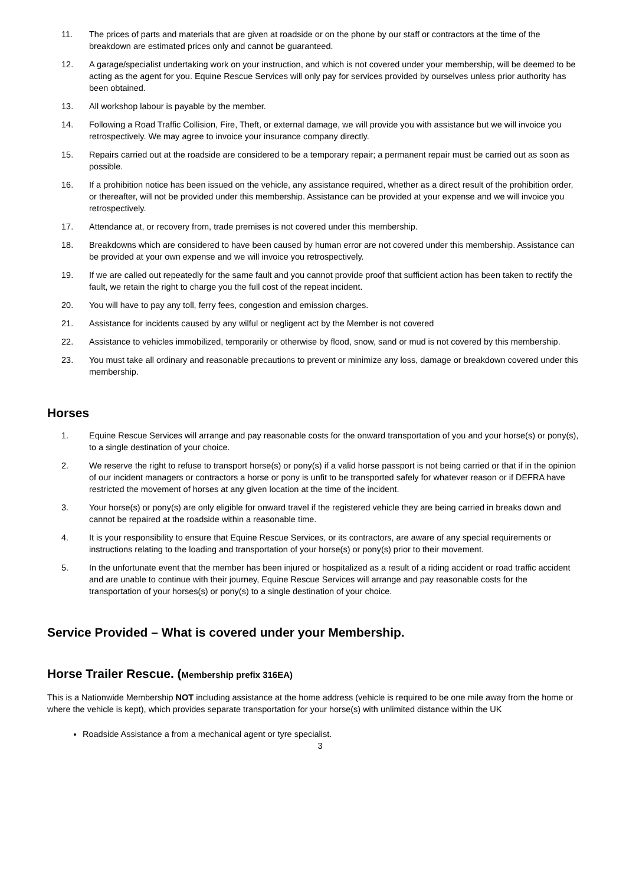11. The prices of parts and materials that are given at roadside or on the phone by our staff or contractors at the time of the breakdown are estimated prices only and cannot be guaranteed.
12. A garage/specialist undertaking work on your instruction, and which is not covered under your membership, will be deemed to be acting as the agent for you. Equine Rescue Services will only pay for services provided by ourselves unless prior authority has been obtained.
13. All workshop labour is payable by the member.
14. Following a Road Traffic Collision, Fire, Theft, or external damage, we will provide you with assistance but we will invoice you retrospectively. We may agree to invoice your insurance company directly.
15. Repairs carried out at the roadside are considered to be a temporary repair; a permanent repair must be carried out as soon as possible.
16. If a prohibition notice has been issued on the vehicle, any assistance required, whether as a direct result of the prohibition order, or thereafter, will not be provided under this membership. Assistance can be provided at your expense and we will invoice you retrospectively.
17. Attendance at, or recovery from, trade premises is not covered under this membership.
18. Breakdowns which are considered to have been caused by human error are not covered under this membership. Assistance can be provided at your own expense and we will invoice you retrospectively.
19. If we are called out repeatedly for the same fault and you cannot provide proof that sufficient action has been taken to rectify the fault, we retain the right to charge you the full cost of the repeat incident.
20. You will have to pay any toll, ferry fees, congestion and emission charges.
21. Assistance for incidents caused by any wilful or negligent act by the Member is not covered
22. Assistance to vehicles immobilized, temporarily or otherwise by flood, snow, sand or mud is not covered by this membership.
23. You must take all ordinary and reasonable precautions to prevent or minimize any loss, damage or breakdown covered under this membership.
Horses
1. Equine Rescue Services will arrange and pay reasonable costs for the onward transportation of you and your horse(s) or pony(s), to a single destination of your choice.
2. We reserve the right to refuse to transport horse(s) or pony(s) if a valid horse passport is not being carried or that if in the opinion of our incident managers or contractors a horse or pony is unfit to be transported safely for whatever reason or if DEFRA have restricted the movement of horses at any given location at the time of the incident.
3. Your horse(s) or pony(s) are only eligible for onward travel if the registered vehicle they are being carried in breaks down and cannot be repaired at the roadside within a reasonable time.
4. It is your responsibility to ensure that Equine Rescue Services, or its contractors, are aware of any special requirements or instructions relating to the loading and transportation of your horse(s) or pony(s) prior to their movement.
5. In the unfortunate event that the member has been injured or hospitalized as a result of a riding accident or road traffic accident and are unable to continue with their journey, Equine Rescue Services will arrange and pay reasonable costs for the transportation of your horses(s) or pony(s) to a single destination of your choice.
Service Provided – What is covered under your Membership.
Horse Trailer Rescue. (Membership prefix 316EA)
This is a Nationwide Membership NOT including assistance at the home address (vehicle is required to be one mile away from the home or where the vehicle is kept), which provides separate transportation for your horse(s) with unlimited distance within the UK
Roadside Assistance a from a mechanical agent or tyre specialist.
3